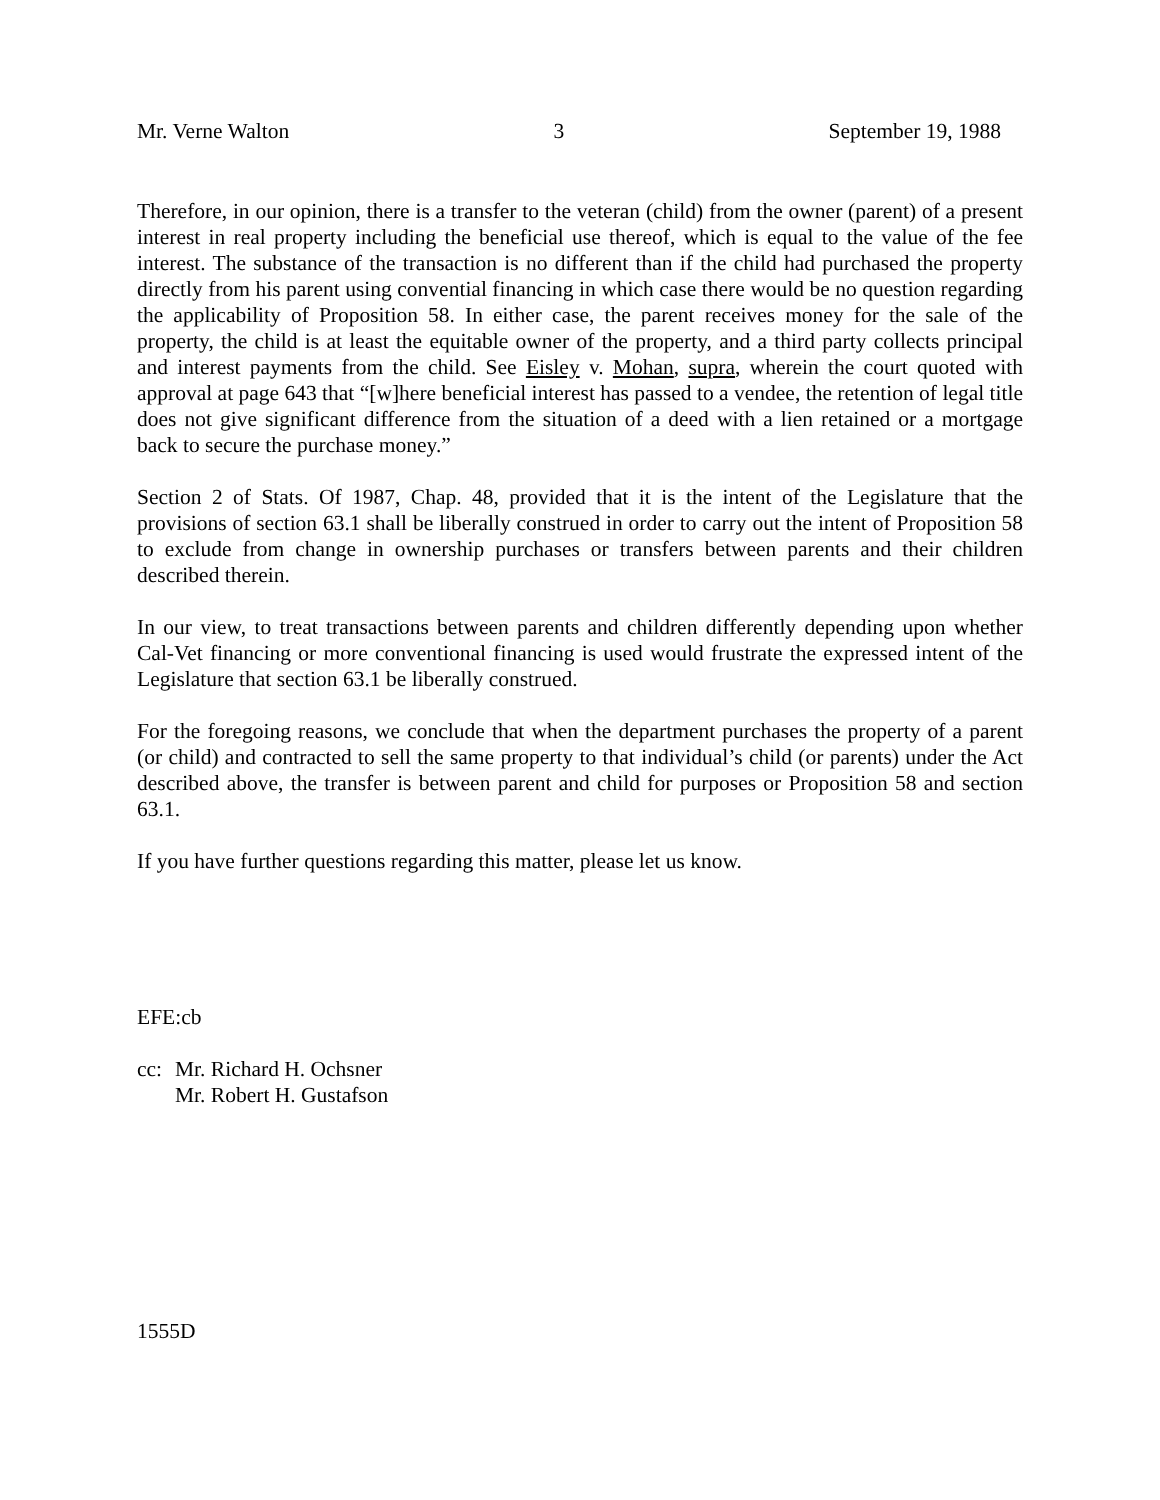Mr. Verne Walton 3 September 19, 1988
Therefore, in our opinion, there is a transfer to the veteran (child) from the owner (parent) of a present interest in real property including the beneficial use thereof, which is equal to the value of the fee interest. The substance of the transaction is no different than if the child had purchased the property directly from his parent using convential financing in which case there would be no question regarding the applicability of Proposition 58. In either case, the parent receives money for the sale of the property, the child is at least the equitable owner of the property, and a third party collects principal and interest payments from the child. See Eisley v. Mohan, supra, wherein the court quoted with approval at page 643 that “[w]here beneficial interest has passed to a vendee, the retention of legal title does not give significant difference from the situation of a deed with a lien retained or a mortgage back to secure the purchase money.”
Section 2 of Stats. Of 1987, Chap. 48, provided that it is the intent of the Legislature that the provisions of section 63.1 shall be liberally construed in order to carry out the intent of Proposition 58 to exclude from change in ownership purchases or transfers between parents and their children described therein.
In our view, to treat transactions between parents and children differently depending upon whether Cal-Vet financing or more conventional financing is used would frustrate the expressed intent of the Legislature that section 63.1 be liberally construed.
For the foregoing reasons, we conclude that when the department purchases the property of a parent (or child) and contracted to sell the same property to that individual’s child (or parents) under the Act described above, the transfer is between parent and child for purposes or Proposition 58 and section 63.1.
If you have further questions regarding this matter, please let us know.
EFE:cb
cc:
Mr. Richard H. Ochsner
Mr. Robert H. Gustafson
1555D